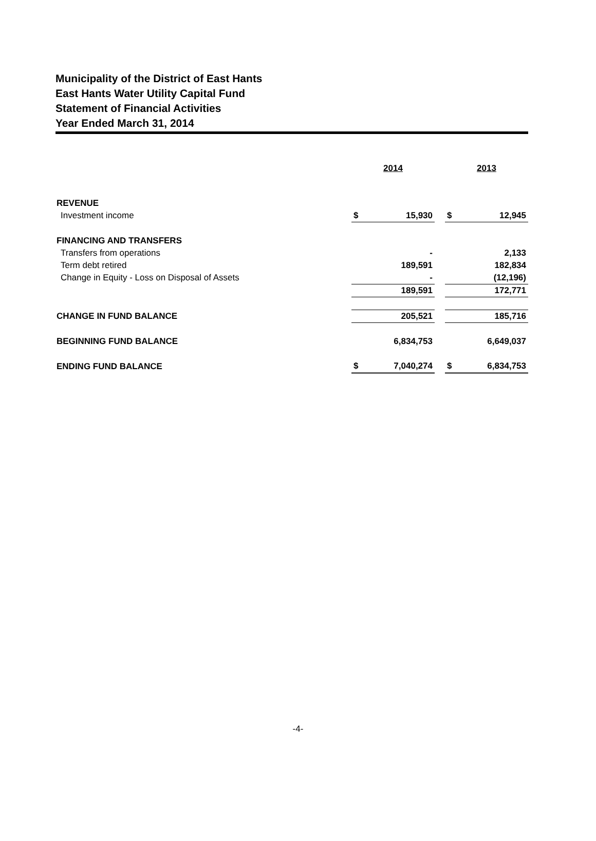Municipality of the District of East Hants
East Hants Water Utility Capital Fund
Statement of Financial Activities
Year Ended March 31, 2014
| | 2014 | | | 2013 | |
| --- | --- | --- | --- | --- | --- |
| REVENUE | | | | | |
| Investment income | $ | 15,930 | | $ | 12,945 |
| FINANCING AND TRANSFERS | | | | | |
| Transfers from operations | | - | | | 2,133 |
| Term debt retired | | 189,591 | | | 182,834 |
| Change in Equity - Loss on Disposal of Assets | | - | | | (12,196) |
| | | 189,591 | | | 172,771 |
| CHANGE IN FUND BALANCE | | 205,521 | | | 185,716 |
| BEGINNING FUND BALANCE | | 6,834,753 | | | 6,649,037 |
| ENDING FUND BALANCE | $ | 7,040,274 | | $ | 6,834,753 |
-4-